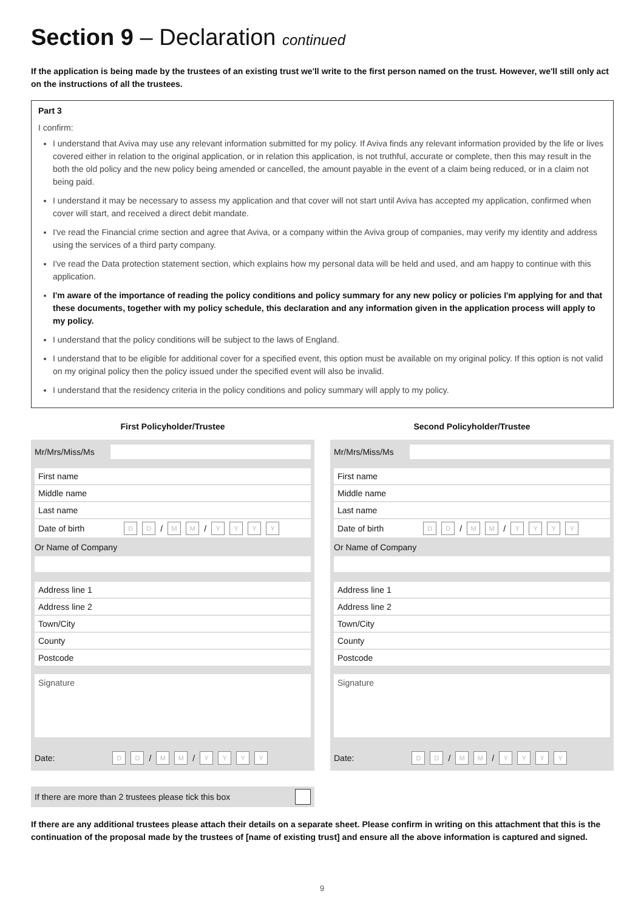Section 9 – Declaration continued
If the application is being made by the trustees of an existing trust we'll write to the first person named on the trust. However, we'll still only act on the instructions of all the trustees.
Part 3
I confirm:
I understand that Aviva may use any relevant information submitted for my policy. If Aviva finds any relevant information provided by the life or lives covered either in relation to the original application, or in relation this application, is not truthful, accurate or complete, then this may result in the both the old policy and the new policy being amended or cancelled, the amount payable in the event of a claim being reduced, or in a claim not being paid.
I understand it may be necessary to assess my application and that cover will not start until Aviva has accepted my application, confirmed when cover will start, and received a direct debit mandate.
I've read the Financial crime section and agree that Aviva, or a company within the Aviva group of companies, may verify my identity and address using the services of a third party company.
I've read the Data protection statement section, which explains how my personal data will be held and used, and am happy to continue with this application.
I'm aware of the importance of reading the policy conditions and policy summary for any new policy or policies I'm applying for and that these documents, together with my policy schedule, this declaration and any information given in the application process will apply to my policy.
I understand that the policy conditions will be subject to the laws of England.
I understand that to be eligible for additional cover for a specified event, this option must be available on my original policy. If this option is not valid on my original policy then the policy issued under the specified event will also be invalid.
I understand that the residency criteria in the policy conditions and policy summary will apply to my policy.
First Policyholder/Trustee
Mr/Mrs/Miss/Ms
First name
Middle name
Last name
Date of birth D D / M M / YYYY
Or Name of Company
Address line 1
Address line 2
Town/City
County
Postcode
Signature
Date: D D / M M / YYYY
Second Policyholder/Trustee
Mr/Mrs/Miss/Ms
First name
Middle name
Last name
Date of birth D D / M M / YYYY
Or Name of Company
Address line 1
Address line 2
Town/City
County
Postcode
Signature
Date: D D / M M / YYYY
If there are more than 2 trustees please tick this box
If there are any additional trustees please attach their details on a separate sheet. Please confirm in writing on this attachment that this is the continuation of the proposal made by the trustees of [name of existing trust] and ensure all the above information is captured and signed.
9